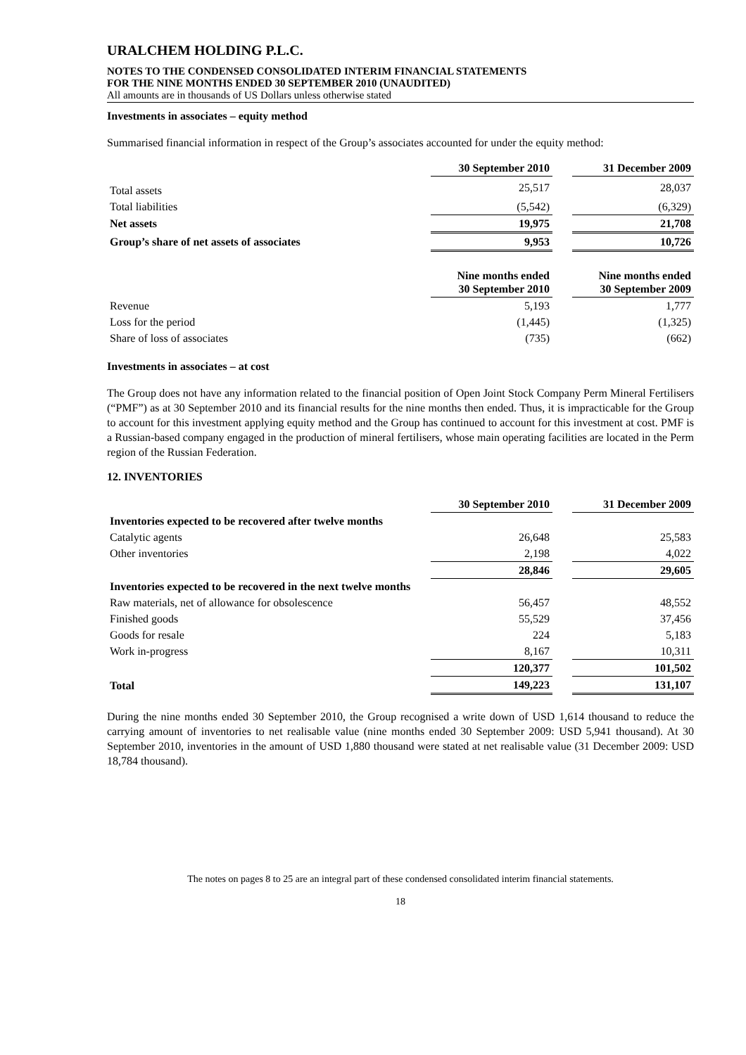URALCHEM HOLDING P.L.C.
NOTES TO THE CONDENSED CONSOLIDATED INTERIM FINANCIAL STATEMENTS
FOR THE NINE MONTHS ENDED 30 SEPTEMBER 2010 (UNAUDITED)
All amounts are in thousands of US Dollars unless otherwise stated
Investments in associates – equity method
Summarised financial information in respect of the Group’s associates accounted for under the equity method:
| | 30 September 2010 | | 31 December 2009 |
| Total assets | 25,517 | | 28,037 |
| Total liabilities | (5,542) | | (6,329) |
| Net assets | 19,975 | | 21,708 |
| Group’s share of net assets of associates | 9,953 | | 10,726 |
| | Nine months ended 30 September 2010 | | Nine months ended 30 September 2009 |
| Revenue | 5,193 | | 1,777 |
| Loss for the period | (1,445) | | (1,325) |
| Share of loss of associates | (735) | | (662) |
Investments in associates – at cost
The Group does not have any information related to the financial position of Open Joint Stock Company Perm Mineral Fertilisers (“PMF”) as at 30 September 2010 and its financial results for the nine months then ended. Thus, it is impracticable for the Group to account for this investment applying equity method and the Group has continued to account for this investment at cost. PMF is a Russian-based company engaged in the production of mineral fertilisers, whose main operating facilities are located in the Perm region of the Russian Federation.
12. INVENTORIES
| | 30 September 2010 | | 31 December 2009 |
| Inventories expected to be recovered after twelve months | | | |
| Catalytic agents | 26,648 | | 25,583 |
| Other inventories | 2,198 | | 4,022 |
| | 28,846 | | 29,605 |
| Inventories expected to be recovered in the next twelve months | | | |
| Raw materials, net of allowance for obsolescence | 56,457 | | 48,552 |
| Finished goods | 55,529 | | 37,456 |
| Goods for resale | 224 | | 5,183 |
| Work in-progress | 8,167 | | 10,311 |
| | 120,377 | | 101,502 |
| Total | 149,223 | | 131,107 |
During the nine months ended 30 September 2010, the Group recognised a write down of USD 1,614 thousand to reduce the carrying amount of inventories to net realisable value (nine months ended 30 September 2009: USD 5,941 thousand). At 30 September 2010, inventories in the amount of USD 1,880 thousand were stated at net realisable value (31 December 2009: USD 18,784 thousand).
The notes on pages 8 to 25 are an integral part of these condensed consolidated interim financial statements.
18